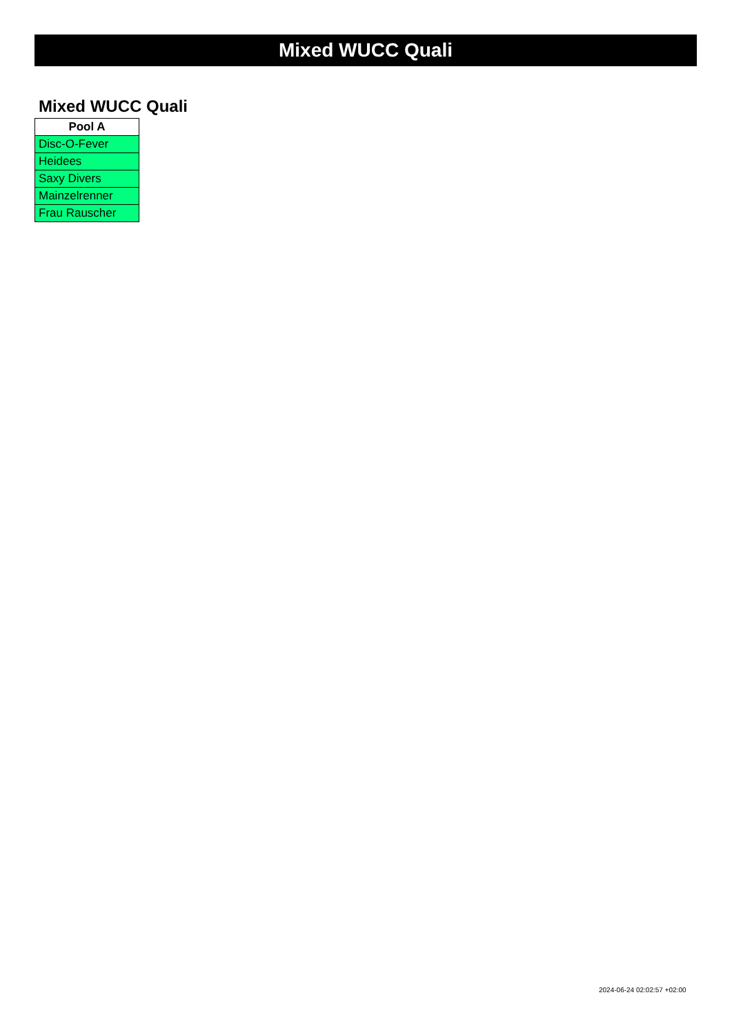Mixed WUCC Quali
Mixed WUCC Quali
| Pool A |
| --- |
| Disc-O-Fever |
| Heidees |
| Saxy Divers |
| Mainzelrenner |
| Frau Rauscher |
2024-06-24 02:02:57 +02:00